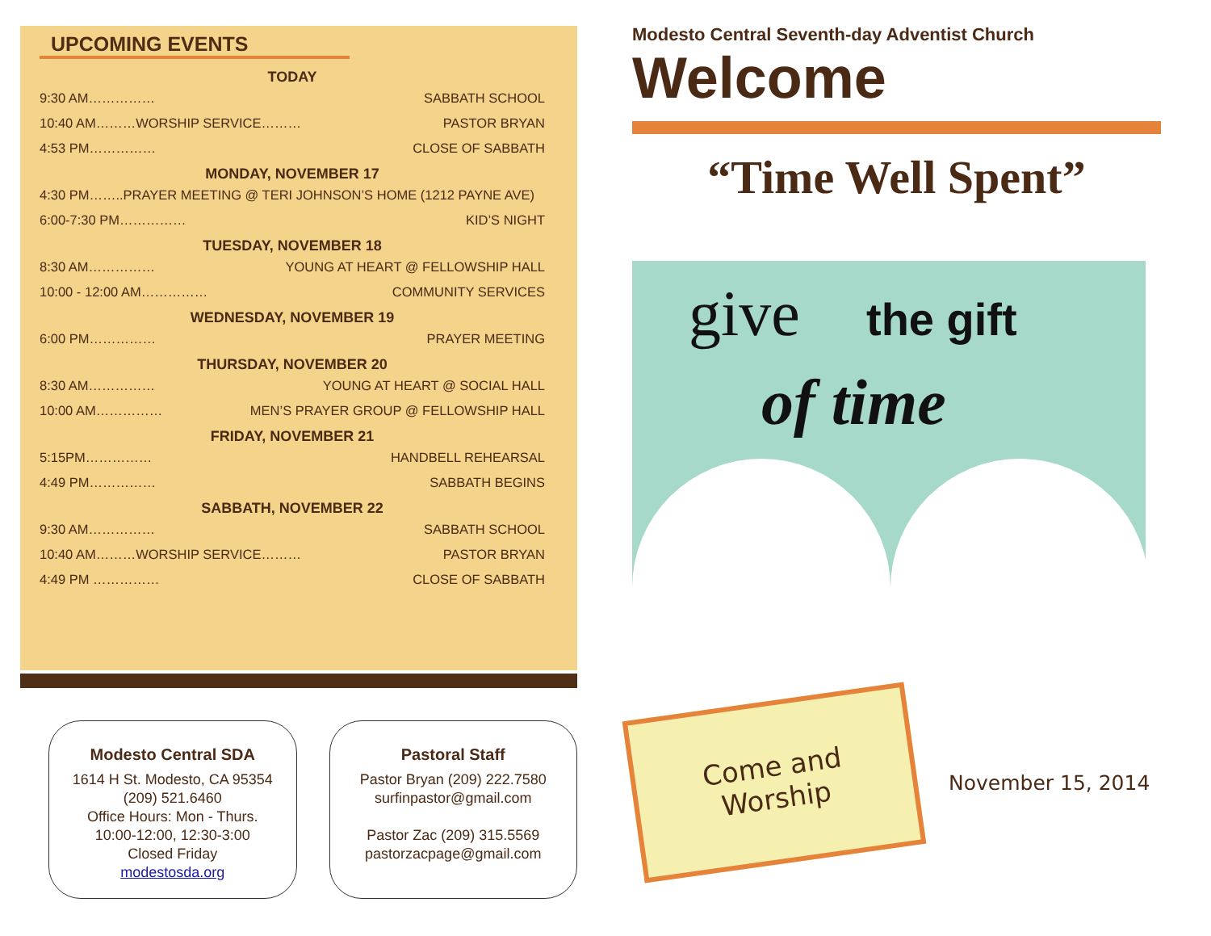UPCOMING EVENTS
TODAY
9:30 AM…………… SABBATH SCHOOL
10:40 AM………WORSHIP SERVICE……… PASTOR BRYAN
4:53 PM…………… CLOSE OF SABBATH
MONDAY, NOVEMBER 17
4:30 PM……..PRAYER MEETING @ TERI JOHNSON’S HOME (1212 PAYNE AVE)
6:00-7:30 PM…………… KID’S NIGHT
TUESDAY, NOVEMBER 18
8:30 AM…………… YOUNG AT HEART @ FELLOWSHIP HALL
10:00 - 12:00 AM…………… COMMUNITY SERVICES
WEDNESDAY, NOVEMBER 19
6:00 PM…………… PRAYER MEETING
THURSDAY, NOVEMBER 20
8:30 AM…………… YOUNG AT HEART @ SOCIAL HALL
10:00 AM…………… MEN’S PRAYER GROUP @ FELLOWSHIP HALL
FRIDAY, NOVEMBER 21
5:15PM…………… HANDBELL REHEARSAL
4:49 PM…………… SABBATH BEGINS
SABBATH, NOVEMBER 22
9:30 AM…………… SABBATH SCHOOL
10:40 AM………WORSHIP SERVICE……… PASTOR BRYAN
4:49 PM …………… CLOSE OF SABBATH
Modesto Central SDA
1614 H St. Modesto, CA 95354
(209) 521.6460
Office Hours: Mon - Thurs.
10:00-12:00, 12:30-3:00
Closed Friday
modestosda.org
Pastoral Staff
Pastor Bryan (209) 222.7580
surfinpastor@gmail.com
Pastor Zac (209) 315.5569
pastorzacpage@gmail.com
Modesto Central Seventh-day Adventist Church
Welcome
“Time Well Spent”
give the gift
of time
Come and
Worship
November 15, 2014